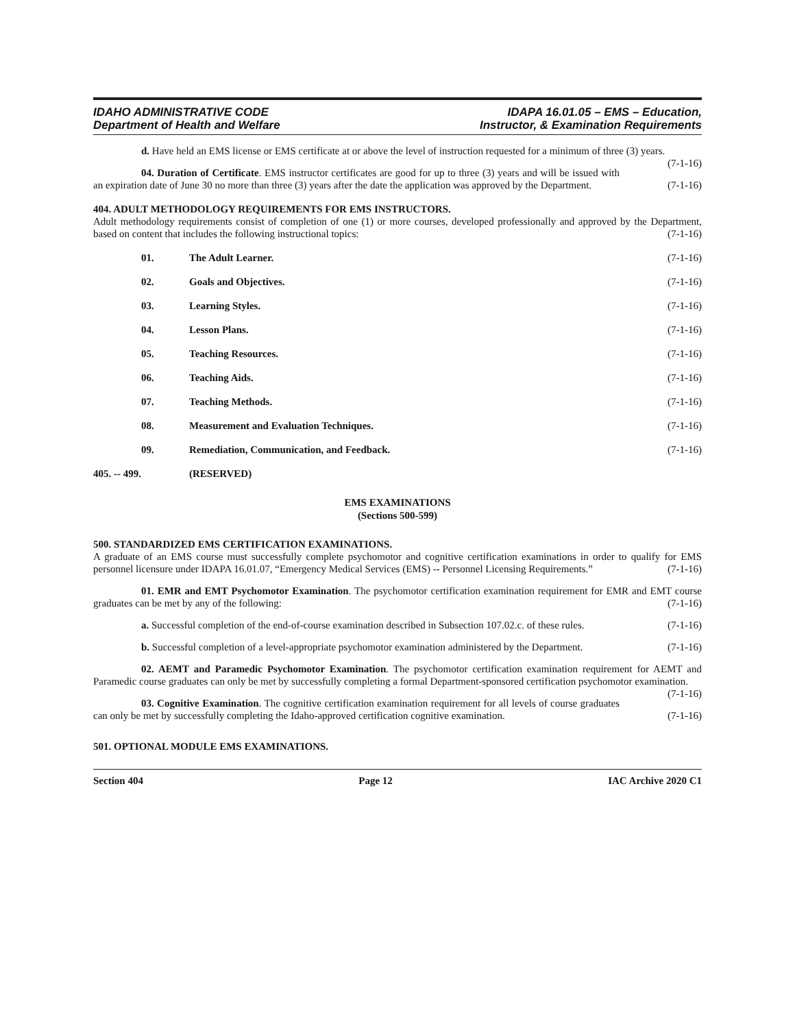IDAHO ADMINISTRATIVE CODE
Department of Health and Welfare
IDAPA 16.01.05 – EMS – Education,
Instructor, & Examination Requirements
d. Have held an EMS license or EMS certificate at or above the level of instruction requested for a minimum of three (3) years. (7-1-16)
04. Duration of Certificate. EMS instructor certificates are good for up to three (3) years and will be issued with an expiration date of June 30 no more than three (3) years after the date the application was approved by the Department. (7-1-16)
404. ADULT METHODOLOGY REQUIREMENTS FOR EMS INSTRUCTORS.
Adult methodology requirements consist of completion of one (1) or more courses, developed professionally and approved by the Department, based on content that includes the following instructional topics: (7-1-16)
01. The Adult Learner. (7-1-16)
02. Goals and Objectives. (7-1-16)
03. Learning Styles. (7-1-16)
04. Lesson Plans. (7-1-16)
05. Teaching Resources. (7-1-16)
06. Teaching Aids. (7-1-16)
07. Teaching Methods. (7-1-16)
08. Measurement and Evaluation Techniques. (7-1-16)
09. Remediation, Communication, and Feedback. (7-1-16)
405. -- 499. (RESERVED)
EMS EXAMINATIONS
(Sections 500-599)
500. STANDARDIZED EMS CERTIFICATION EXAMINATIONS.
A graduate of an EMS course must successfully complete psychomotor and cognitive certification examinations in order to qualify for EMS personnel licensure under IDAPA 16.01.07, “Emergency Medical Services (EMS) -- Personnel Licensing Requirements.” (7-1-16)
01. EMR and EMT Psychomotor Examination. The psychomotor certification examination requirement for EMR and EMT course graduates can be met by any of the following: (7-1-16)
a. Successful completion of the end-of-course examination described in Subsection 107.02.c. of these rules. (7-1-16)
b. Successful completion of a level-appropriate psychomotor examination administered by the Department. (7-1-16)
02. AEMT and Paramedic Psychomotor Examination. The psychomotor certification examination requirement for AEMT and Paramedic course graduates can only be met by successfully completing a formal Department-sponsored certification psychomotor examination. (7-1-16)
03. Cognitive Examination. The cognitive certification examination requirement for all levels of course graduates can only be met by successfully completing the Idaho-approved certification cognitive examination. (7-1-16)
501. OPTIONAL MODULE EMS EXAMINATIONS.
Section 404 Page 12 IAC Archive 2020 C1